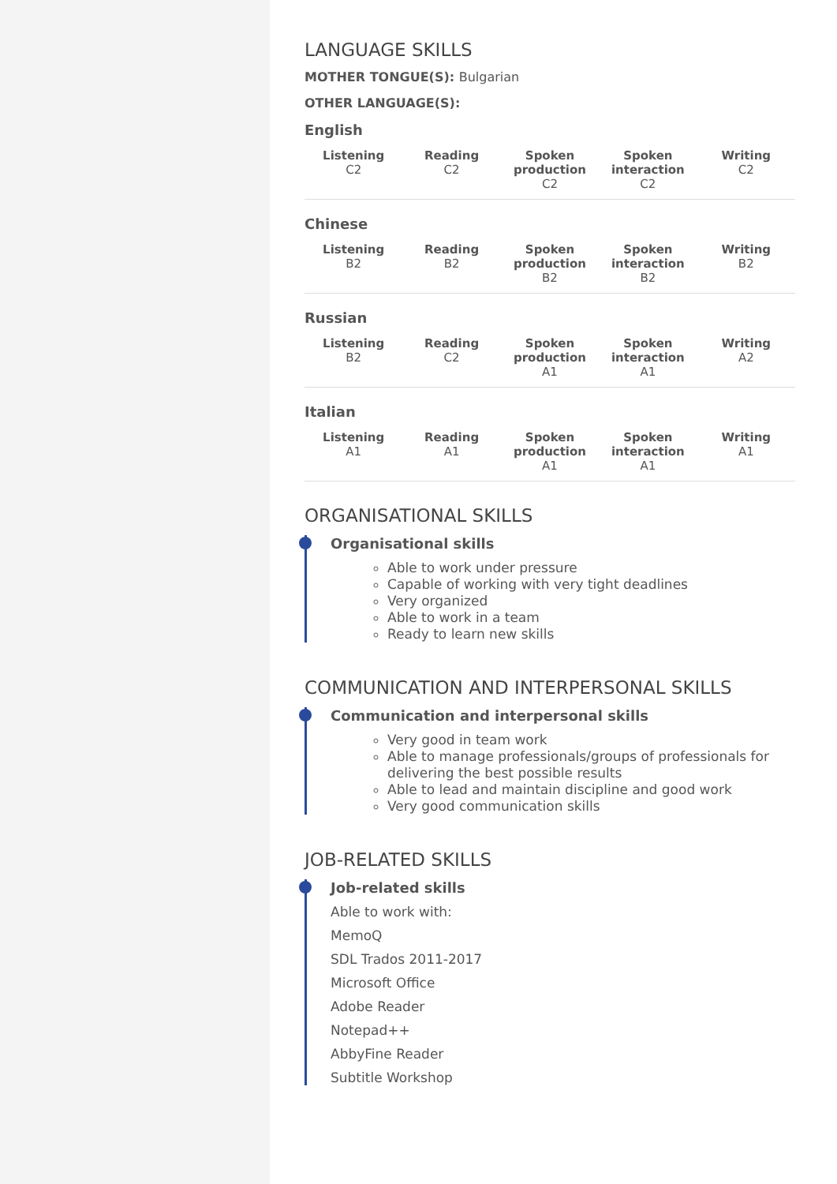LANGUAGE SKILLS
MOTHER TONGUE(S): Bulgarian
OTHER LANGUAGE(S):
English
| Listening C2 | Reading C2 | Spoken production C2 | Spoken interaction C2 | Writing C2 |
| --- | --- | --- | --- | --- |
Chinese
| Listening B2 | Reading B2 | Spoken production B2 | Spoken interaction B2 | Writing B2 |
| --- | --- | --- | --- | --- |
Russian
| Listening B2 | Reading C2 | Spoken production A1 | Spoken interaction A1 | Writing A2 |
| --- | --- | --- | --- | --- |
Italian
| Listening A1 | Reading A1 | Spoken production A1 | Spoken interaction A1 | Writing A1 |
| --- | --- | --- | --- | --- |
ORGANISATIONAL SKILLS
Organisational skills
Able to work under pressure
Capable of working with very tight deadlines
Very organized
Able to work in a team
Ready to learn new skills
COMMUNICATION AND INTERPERSONAL SKILLS
Communication and interpersonal skills
Very good in team work
Able to manage professionals/groups of professionals for delivering the best possible results
Able to lead and maintain discipline and good work
Very good communication skills
JOB-RELATED SKILLS
Job-related skills
Able to work with:
MemoQ
SDL Trados 2011-2017
Microsoft Office
Adobe Reader
Notepad++
AbbyFine Reader
Subtitle Workshop